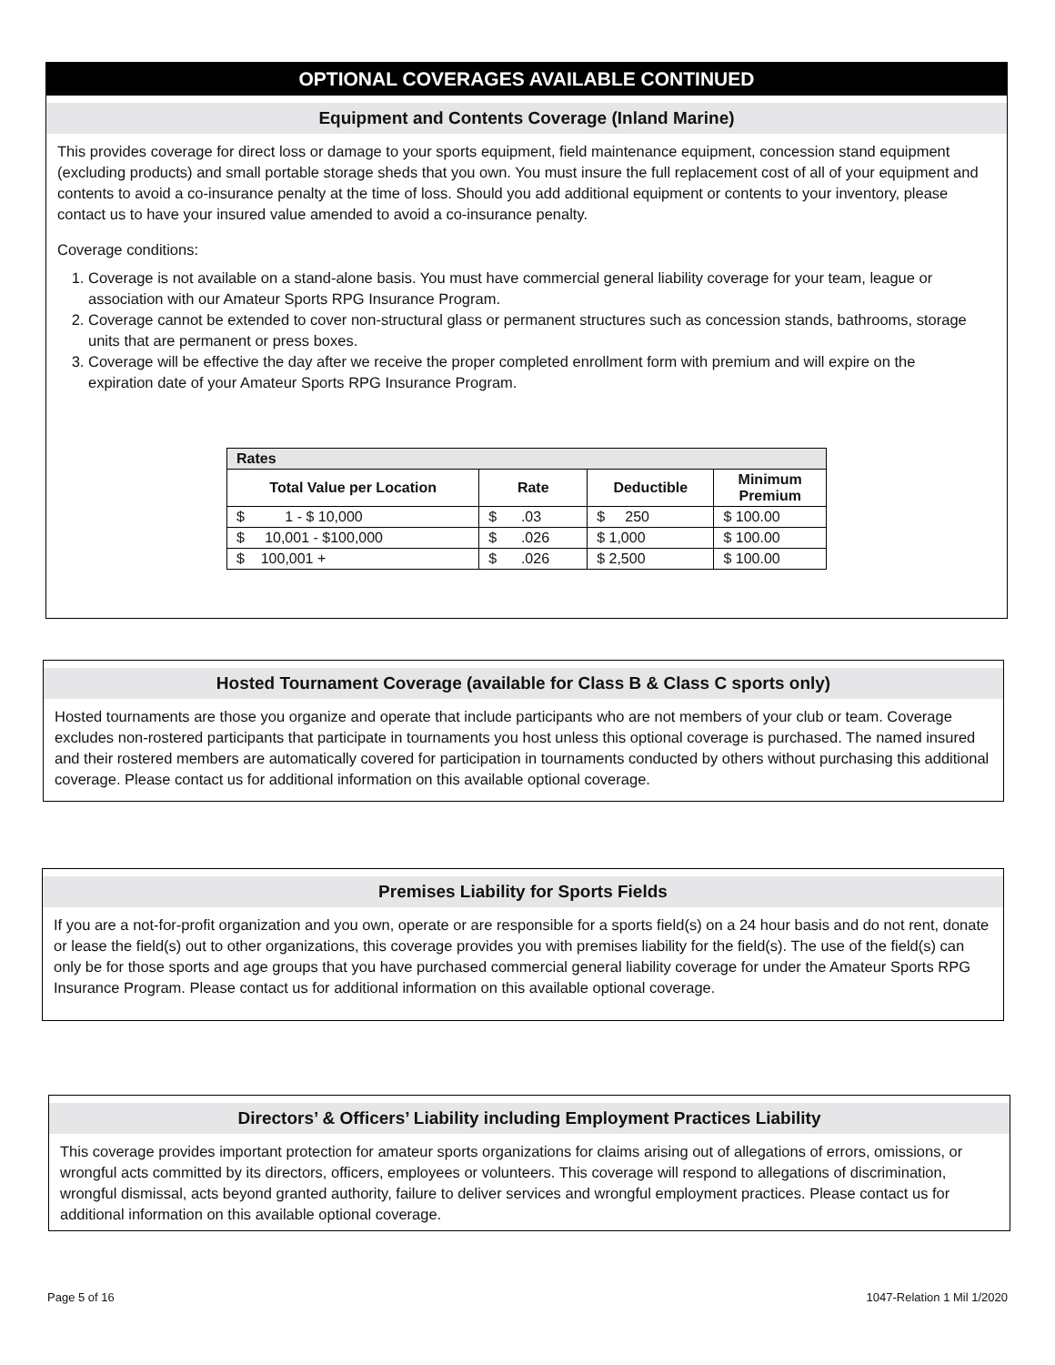OPTIONAL COVERAGES AVAILABLE CONTINUED
Equipment and Contents Coverage (Inland Marine)
This provides coverage for direct loss or damage to your sports equipment, field maintenance equipment, concession stand equipment (excluding products) and small portable storage sheds that you own. You must insure the full replacement cost of all of your equipment and contents to avoid a co-insurance penalty at the time of loss. Should you add additional equipment or contents to your inventory, please contact us to have your insured value amended to avoid a co-insurance penalty.
Coverage conditions:
1. Coverage is not available on a stand-alone basis. You must have commercial general liability coverage for your team, league or association with our Amateur Sports RPG Insurance Program.
2. Coverage cannot be extended to cover non-structural glass or permanent structures such as concession stands, bathrooms, storage units that are permanent or press boxes.
3. Coverage will be effective the day after we receive the proper completed enrollment form with premium and will expire on the expiration date of your Amateur Sports RPG Insurance Program.
| Rates | | | |
| --- | --- | --- | --- |
| Total Value per Location | Rate | Deductible | Minimum Premium |
| $ 1 - $ 10,000 | $ .03 | $ 250 | $ 100.00 |
| $ 10,001 - $100,000 | $ .026 | $ 1,000 | $ 100.00 |
| $ 100,001 + | $ .026 | $ 2,500 | $ 100.00 |
Hosted Tournament Coverage (available for Class B & Class C sports only)
Hosted tournaments are those you organize and operate that include participants who are not members of your club or team. Coverage excludes non-rostered participants that participate in tournaments you host unless this optional coverage is purchased. The named insured and their rostered members are automatically covered for participation in tournaments conducted by others without purchasing this additional coverage. Please contact us for additional information on this available optional coverage.
Premises Liability for Sports Fields
If you are a not-for-profit organization and you own, operate or are responsible for a sports field(s) on a 24 hour basis and do not rent, donate or lease the field(s) out to other organizations, this coverage provides you with premises liability for the field(s). The use of the field(s) can only be for those sports and age groups that you have purchased commercial general liability coverage for under the Amateur Sports RPG Insurance Program. Please contact us for additional information on this available optional coverage.
Directors’ & Officers’ Liability including Employment Practices Liability
This coverage provides important protection for amateur sports organizations for claims arising out of allegations of errors, omissions, or wrongful acts committed by its directors, officers, employees or volunteers. This coverage will respond to allegations of discrimination, wrongful dismissal, acts beyond granted authority, failure to deliver services and wrongful employment practices. Please contact us for additional information on this available optional coverage.
Page 5 of 16 1047-Relation 1 Mil 1/2020